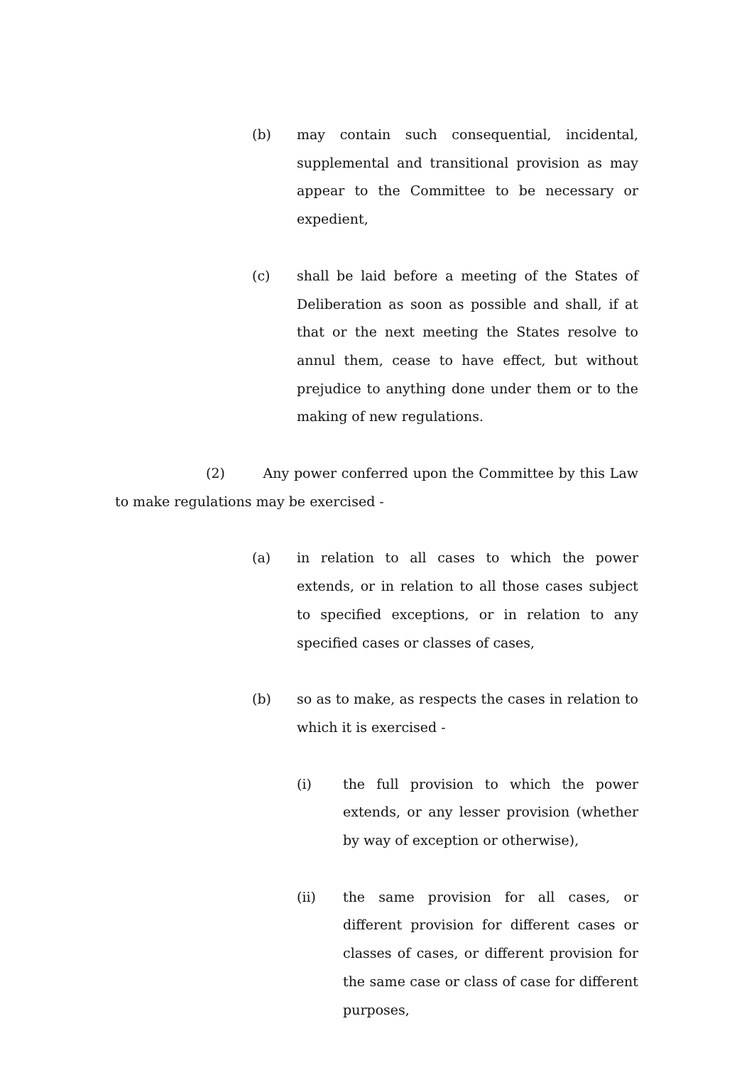(b) may contain such consequential, incidental, supplemental and transitional provision as may appear to the Committee to be necessary or expedient,
(c) shall be laid before a meeting of the States of Deliberation as soon as possible and shall, if at that or the next meeting the States resolve to annul them, cease to have effect, but without prejudice to anything done under them or to the making of new regulations.
(2) Any power conferred upon the Committee by this Law to make regulations may be exercised -
(a) in relation to all cases to which the power extends, or in relation to all those cases subject to specified exceptions, or in relation to any specified cases or classes of cases,
(b) so as to make, as respects the cases in relation to which it is exercised -
(i) the full provision to which the power extends, or any lesser provision (whether by way of exception or otherwise),
(ii) the same provision for all cases, or different provision for different cases or classes of cases, or different provision for the same case or class of case for different purposes,